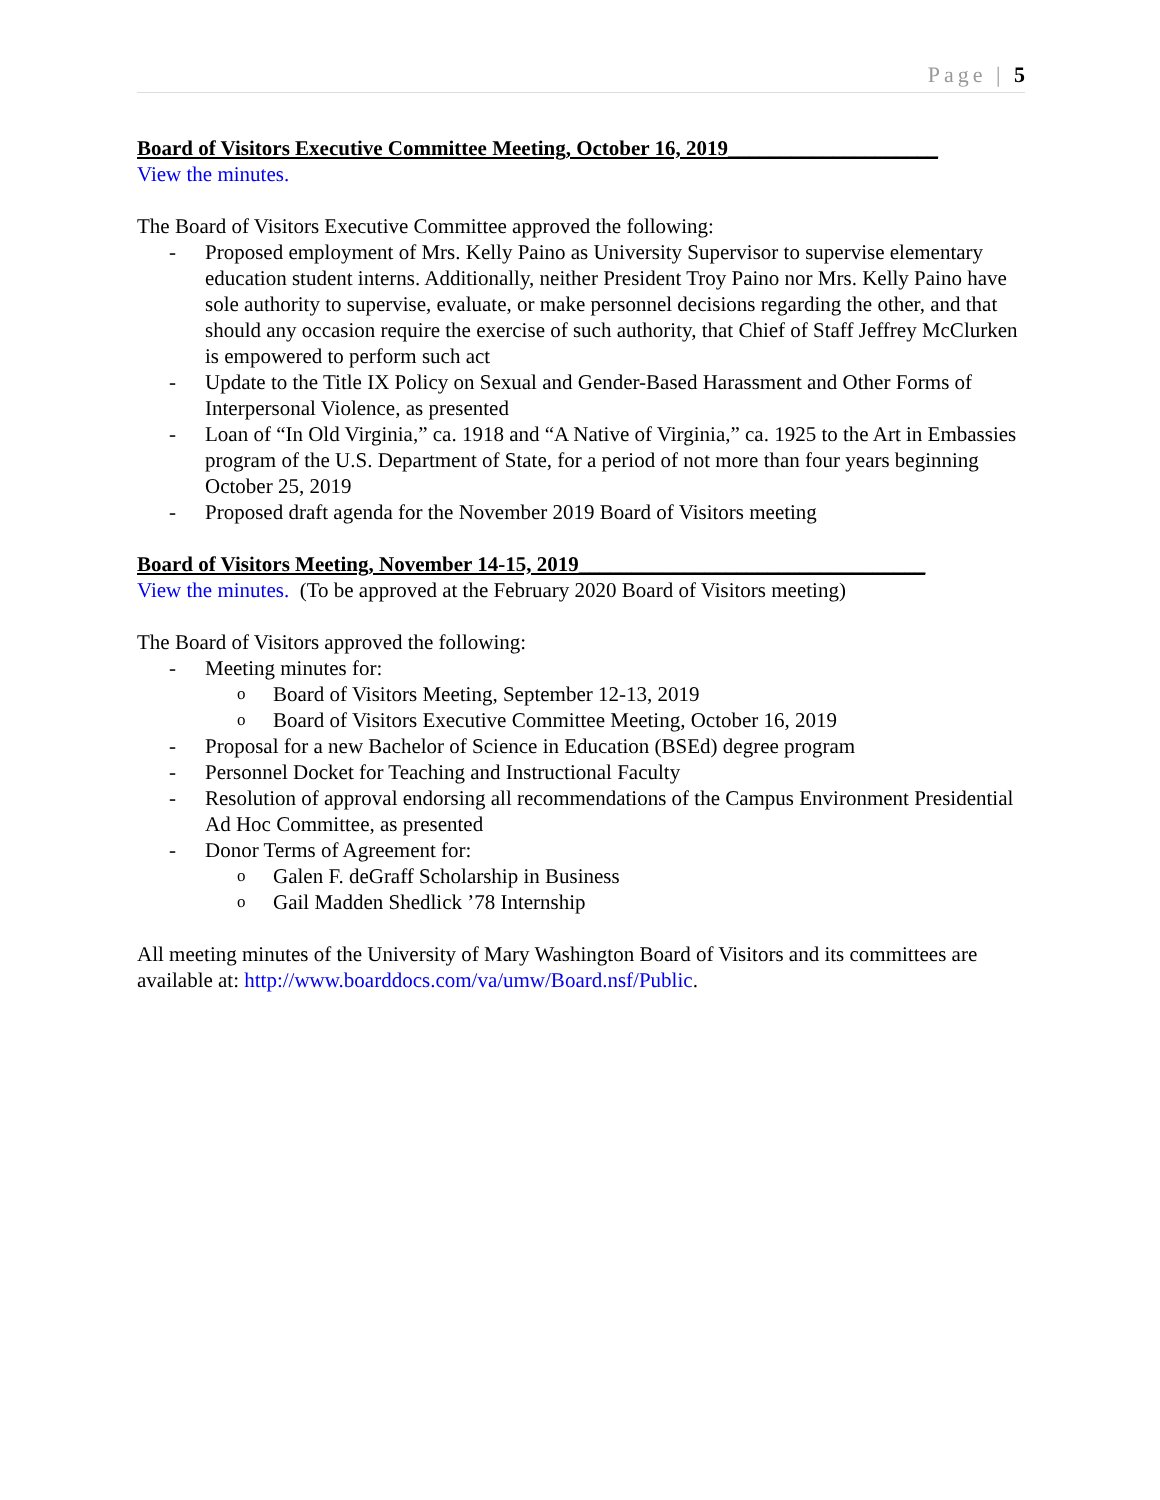Page | 5
Board of Visitors Executive Committee Meeting, October 16, 2019____________________
View the minutes.
The Board of Visitors Executive Committee approved the following:
- Proposed employment of Mrs. Kelly Paino as University Supervisor to supervise elementary education student interns. Additionally, neither President Troy Paino nor Mrs. Kelly Paino have sole authority to supervise, evaluate, or make personnel decisions regarding the other, and that should any occasion require the exercise of such authority, that Chief of Staff Jeffrey McClurken is empowered to perform such act
- Update to the Title IX Policy on Sexual and Gender-Based Harassment and Other Forms of Interpersonal Violence, as presented
- Loan of “In Old Virginia,” ca. 1918 and “A Native of Virginia,” ca. 1925 to the Art in Embassies program of the U.S. Department of State, for a period of not more than four years beginning October 25, 2019
- Proposed draft agenda for the November 2019 Board of Visitors meeting
Board of Visitors Meeting, November 14-15, 2019_________________________________
View the minutes. (To be approved at the February 2020 Board of Visitors meeting)
The Board of Visitors approved the following:
- Meeting minutes for:
o Board of Visitors Meeting, September 12-13, 2019
o Board of Visitors Executive Committee Meeting, October 16, 2019
- Proposal for a new Bachelor of Science in Education (BSEd) degree program
- Personnel Docket for Teaching and Instructional Faculty
- Resolution of approval endorsing all recommendations of the Campus Environment Presidential Ad Hoc Committee, as presented
- Donor Terms of Agreement for:
o Galen F. deGraff Scholarship in Business
o Gail Madden Shedlick ’78 Internship
All meeting minutes of the University of Mary Washington Board of Visitors and its committees are available at: http://www.boarddocs.com/va/umw/Board.nsf/Public.